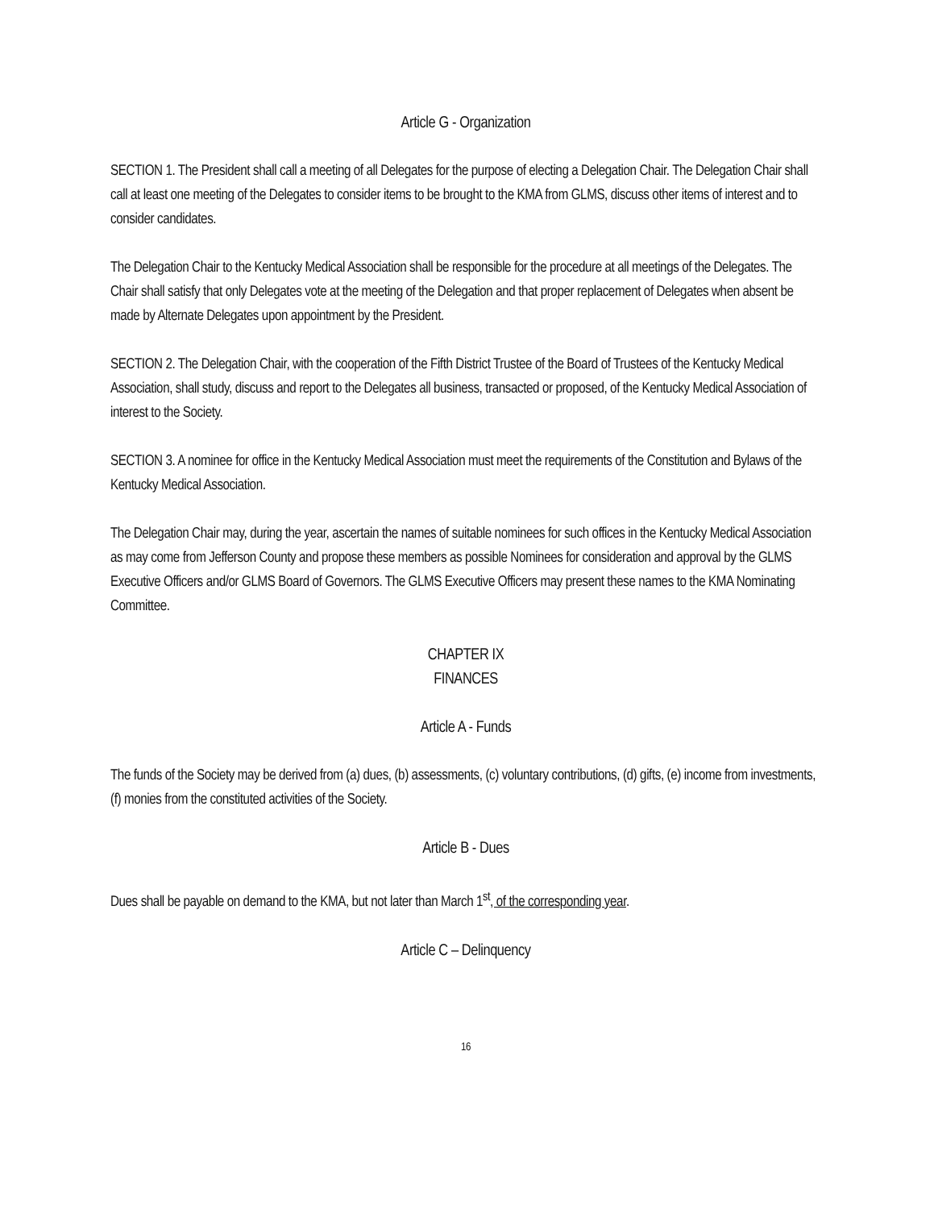Article G - Organization
SECTION 1. The President shall call a meeting of all Delegates for the purpose of electing a Delegation Chair. The Delegation Chair shall call at least one meeting of the Delegates to consider items to be brought to the KMA from GLMS, discuss other items of interest and to consider candidates.
The Delegation Chair to the Kentucky Medical Association shall be responsible for the procedure at all meetings of the Delegates. The Chair shall satisfy that only Delegates vote at the meeting of the Delegation and that proper replacement of Delegates when absent be made by Alternate Delegates upon appointment by the President.
SECTION 2. The Delegation Chair, with the cooperation of the Fifth District Trustee of the Board of Trustees of the Kentucky Medical Association, shall study, discuss and report to the Delegates all business, transacted or proposed, of the Kentucky Medical Association of interest to the Society.
SECTION 3. A nominee for office in the Kentucky Medical Association must meet the requirements of the Constitution and Bylaws of the Kentucky Medical Association.
The Delegation Chair may, during the year, ascertain the names of suitable nominees for such offices in the Kentucky Medical Association as may come from Jefferson County and propose these members as possible Nominees for consideration and approval by the GLMS Executive Officers and/or GLMS Board of Governors. The GLMS Executive Officers may present these names to the KMA Nominating Committee.
CHAPTER IX
FINANCES
Article A - Funds
The funds of the Society may be derived from (a) dues, (b) assessments, (c) voluntary contributions, (d) gifts, (e) income from investments, (f) monies from the constituted activities of the Society.
Article B - Dues
Dues shall be payable on demand to the KMA, but not later than March 1<sup>st</sup>, of the corresponding year.
Article C – Delinquency
16